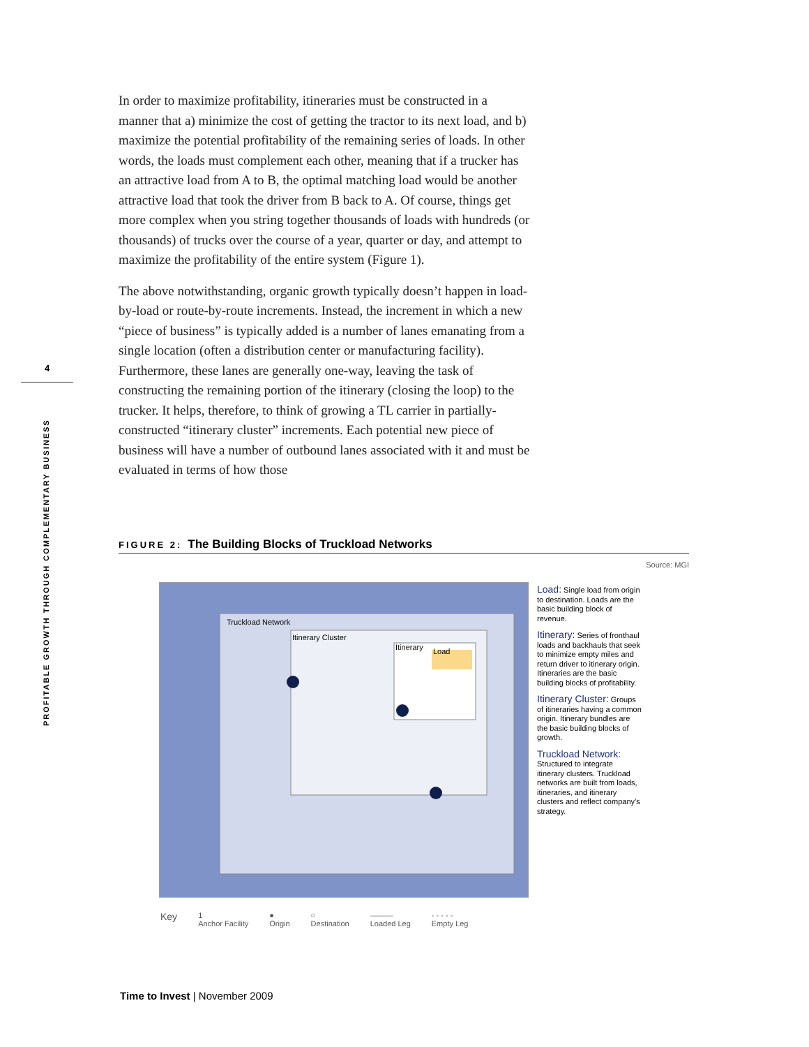4
PROFITABLE GROWTH THROUGH COMPLEMENTARY BUSINESS
In order to maximize profitability, itineraries must be constructed in a manner that a) minimize the cost of getting the tractor to its next load, and b) maximize the potential profitability of the remaining series of loads. In other words, the loads must complement each other, meaning that if a trucker has an attractive load from A to B, the optimal matching load would be another attractive load that took the driver from B back to A. Of course, things get more complex when you string together thousands of loads with hundreds (or thousands) of trucks over the course of a year, quarter or day, and attempt to maximize the profitability of the entire system (Figure 1).
The above notwithstanding, organic growth typically doesn’t happen in load-by-load or route-by-route increments. Instead, the increment in which a new “piece of business” is typically added is a number of lanes emanating from a single location (often a distribution center or manufacturing facility). Furthermore, these lanes are generally one-way, leaving the task of constructing the remaining portion of the itinerary (closing the loop) to the trucker. It helps, therefore, to think of growing a TL carrier in partially-constructed “itinerary cluster” increments. Each potential new piece of business will have a number of outbound lanes associated with it and must be evaluated in terms of how those
FIGURE 2: The Building Blocks of Truckload Networks
Source: MGI
Truckload Network
Itinerary Cluster
Itinerary Load
Load: Single load from origin to destination. Loads are the basic building block of revenue.
Itinerary: Series of fronthaul loads and backhauls that seek to minimize empty miles and return driver to itinerary origin. Itineraries are the basic building blocks of profitability.
Itinerary Cluster: Groups of itineraries having a common origin. Itinerary bundles are the basic building blocks of growth.
Truckload Network: Structured to integrate itinerary clusters. Truckload networks are built from loads, itineraries, and itinerary clusters and reflect company’s strategy.
Key 1
Anchor Facility ●
Origin ○
Destination ———
Loaded Leg - - - - -
Empty Leg
Time to Invest | November 2009